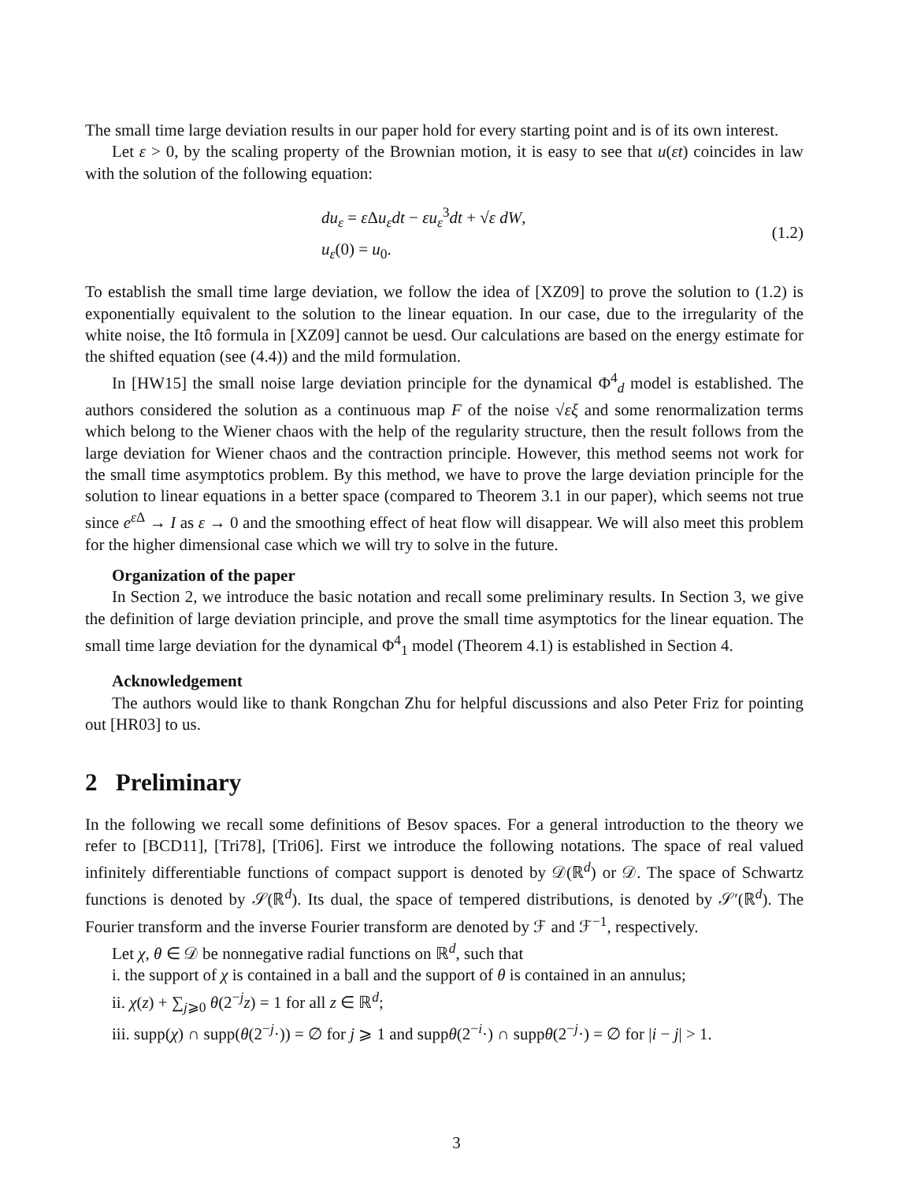The small time large deviation results in our paper hold for every starting point and is of its own interest.
Let ε > 0, by the scaling property of the Brownian motion, it is easy to see that u(εt) coincides in law with the solution of the following equation:
du<sub>ε</sub> = ε Δu<sub>ε</sub>dt − εu<sub>ε</sub><sup>3</sup>dt + √ε dW,
u<sub>ε</sub>(0) = u<sub>0</sub>.
(1.2)
To establish the small time large deviation, we follow the idea of [XZ09] to prove the solution to (1.2) is exponentially equivalent to the solution to the linear equation. In our case, due to the irregularity of the white noise, the Itô formula in [XZ09] cannot be uesd. Our calculations are based on the energy estimate for the shifted equation (see (4.4)) and the mild formulation.
In [HW15] the small noise large deviation principle for the dynamical Φ<sup>4</sup><sub>d</sub> model is established. The authors considered the solution as a continuous map F of the noise √εξ and some renormalization terms which belong to the Wiener chaos with the help of the regularity structure, then the result follows from the large deviation for Wiener chaos and the contraction principle. However, this method seems not work for the small time asymptotics problem. By this method, we have to prove the large deviation principle for the solution to linear equations in a better space (compared to Theorem 3.1 in our paper), which seems not true since e<sup>ε Δ</sup> → I as ε → 0 and the smoothing effect of heat flow will disappear. We will also meet this problem for the higher dimensional case which we will try to solve in the future.
Organization of the paper
In Section 2, we introduce the basic notation and recall some preliminary results. In Section 3, we give the definition of large deviation principle, and prove the small time asymptotics for the linear equation. The small time large deviation for the dynamical Φ<sup>4</sup><sub>1</sub> model (Theorem 4.1) is established in Section 4.
Acknowledgement
The authors would like to thank Rongchan Zhu for helpful discussions and also Peter Friz for pointing out [HR03] to us.
2 Preliminary
In the following we recall some definitions of Besov spaces. For a general introduction to the theory we refer to [BCD11], [Tri78], [Tri06]. First we introduce the following notations. The space of real valued infinitely differentiable functions of compact support is denoted by 𝒟(ℝ<sup>d</sup>) or 𝒟. The space of Schwartz functions is denoted by 𝒮(ℝ<sup>d</sup>). Its dual, the space of tempered distributions, is denoted by 𝒮′(ℝ<sup>d</sup>). The Fourier transform and the inverse Fourier transform are denoted by ℱ and ℱ<sup>−1</sup>, respectively.
Let χ, θ ∈ 𝒟 be nonnegative radial functions on ℝ<sup>d</sup>, such that
i. the support of χ is contained in a ball and the support of θ is contained in an annulus;
ii. χ(z) + ∑<sub>j⩾0</sub> θ(2<sup>−j</sup>z) = 1 for all z ∈ ℝ<sup>d</sup>;
iii. supp(χ) ∩ supp(θ(2<sup>−j</sup>·)) = ∅ for j ⩾ 1 and suppθ(2<sup>−i</sup>·) ∩ suppθ(2<sup>−j</sup>·) = ∅ for |i − j| > 1.
3